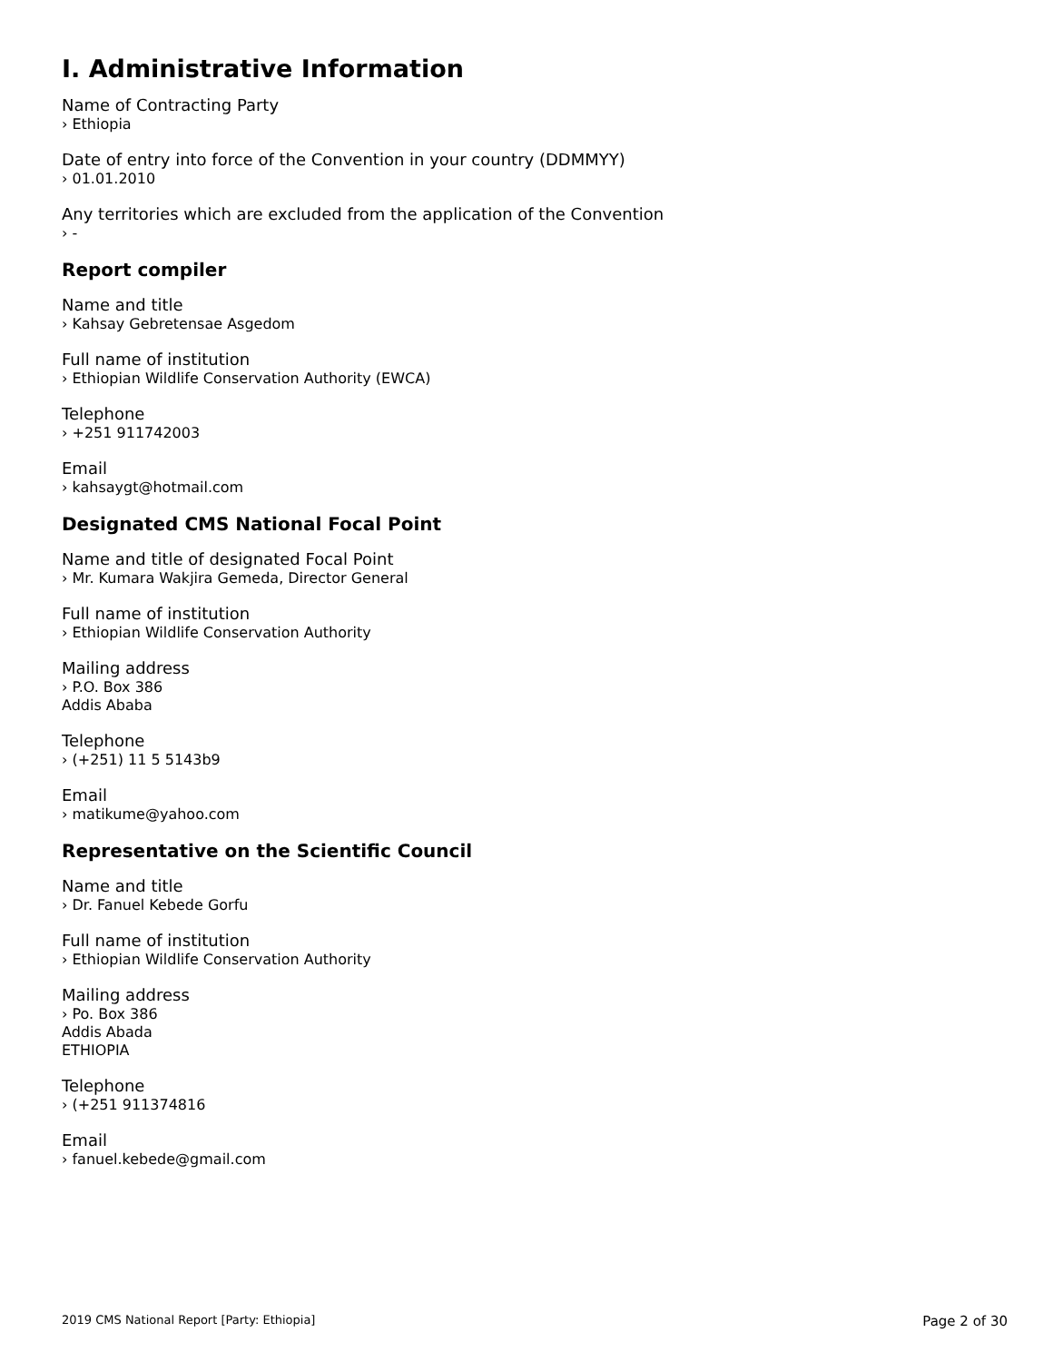I. Administrative Information
Name of Contracting Party
› Ethiopia
Date of entry into force of the Convention in your country (DDMMYY)
› 01.01.2010
Any territories which are excluded from the application of the Convention
› -
Report compiler
Name and title
› Kahsay Gebretensae Asgedom
Full name of institution
› Ethiopian Wildlife Conservation Authority (EWCA)
Telephone
› +251 911742003
Email
› kahsaygt@hotmail.com
Designated CMS National Focal Point
Name and title of designated Focal Point
› Mr. Kumara Wakjira Gemeda, Director General
Full name of institution
› Ethiopian Wildlife Conservation Authority
Mailing address
› P.O. Box 386
Addis Ababa
Telephone
› (+251) 11 5 5143b9
Email
› matikume@yahoo.com
Representative on the Scientific Council
Name and title
› Dr. Fanuel Kebede Gorfu
Full name of institution
› Ethiopian Wildlife Conservation Authority
Mailing address
› Po. Box 386
Addis Abada
ETHIOPIA
Telephone
› (+251 911374816
Email
› fanuel.kebede@gmail.com
2019 CMS National Report [Party: Ethiopia] Page 2 of 30